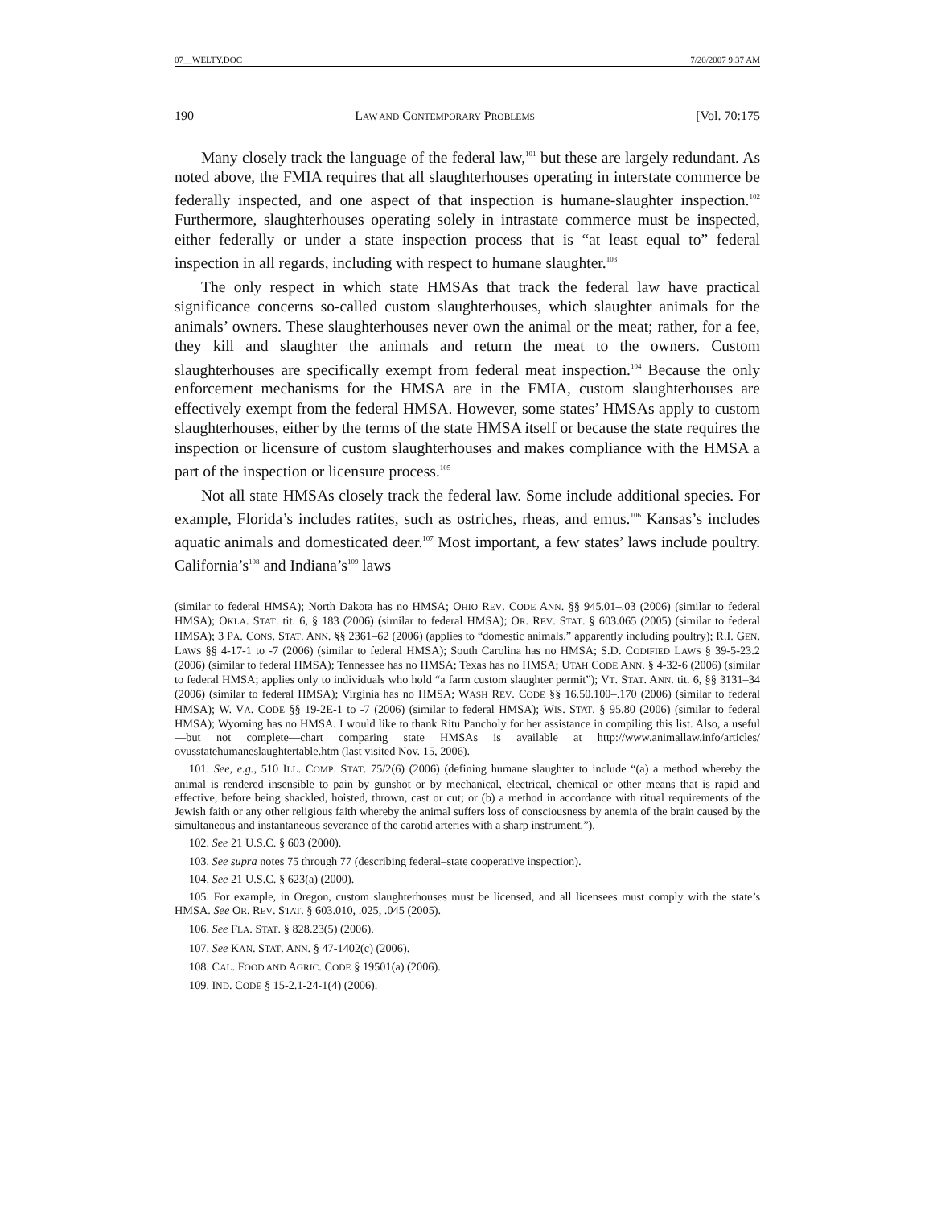07__WELTY.DOC 7/20/2007 9:37 AM
190 LAW AND CONTEMPORARY PROBLEMS [Vol. 70:175
Many closely track the language of the federal law,<sup>101</sup> but these are largely redundant. As noted above, the FMIA requires that all slaughterhouses operating in interstate commerce be federally inspected, and one aspect of that inspection is humane-slaughter inspection.<sup>102</sup> Furthermore, slaughterhouses operating solely in intrastate commerce must be inspected, either federally or under a state inspection process that is “at least equal to” federal inspection in all regards, including with respect to humane slaughter.<sup>103</sup>
The only respect in which state HMSAs that track the federal law have practical significance concerns so-called custom slaughterhouses, which slaughter animals for the animals’ owners. These slaughterhouses never own the animal or the meat; rather, for a fee, they kill and slaughter the animals and return the meat to the owners. Custom slaughterhouses are specifically exempt from federal meat inspection.<sup>104</sup> Because the only enforcement mechanisms for the HMSA are in the FMIA, custom slaughterhouses are effectively exempt from the federal HMSA. However, some states’ HMSAs apply to custom slaughterhouses, either by the terms of the state HMSA itself or because the state requires the inspection or licensure of custom slaughterhouses and makes compliance with the HMSA a part of the inspection or licensure process.<sup>105</sup>
Not all state HMSAs closely track the federal law. Some include additional species. For example, Florida’s includes ratites, such as ostriches, rheas, and emus.<sup>106</sup> Kansas’s includes aquatic animals and domesticated deer.<sup>107</sup> Most important, a few states’ laws include poultry. California’s<sup>108</sup> and Indiana’s<sup>109</sup> laws
(similar to federal HMSA); North Dakota has no HMSA; OHIO REV. CODE ANN. §§ 945.01–.03 (2006) (similar to federal HMSA); OKLA. STAT. tit. 6, § 183 (2006) (similar to federal HMSA); OR. REV. STAT. § 603.065 (2005) (similar to federal HMSA); 3 PA. CONS. STAT. ANN. §§ 2361–62 (2006) (applies to “domestic animals,” apparently including poultry); R.I. GEN. LAWS §§ 4-17-1 to -7 (2006) (similar to federal HMSA); South Carolina has no HMSA; S.D. CODIFIED LAWS § 39-5-23.2 (2006) (similar to federal HMSA); Tennessee has no HMSA; Texas has no HMSA; UTAH CODE ANN. § 4-32-6 (2006) (similar to federal HMSA; applies only to individuals who hold “a farm custom slaughter permit”); VT. STAT. ANN. tit. 6, §§ 3131–34 (2006) (similar to federal HMSA); Virginia has no HMSA; WASH REV. CODE §§ 16.50.100–.170 (2006) (similar to federal HMSA); W. VA. CODE §§ 19-2E-1 to -7 (2006) (similar to federal HMSA); WIS. STAT. § 95.80 (2006) (similar to federal HMSA); Wyoming has no HMSA. I would like to thank Ritu Pancholy for her assistance in compiling this list. Also, a useful—but not complete—chart comparing state HMSAs is available at http://www.animallaw.info/articles/ ovusstatehumaneslaughtertable.htm (last visited Nov. 15, 2006).
101. See, e.g., 510 ILL. COMP. STAT. 75/2(6) (2006) (defining humane slaughter to include “(a) a method whereby the animal is rendered insensible to pain by gunshot or by mechanical, electrical, chemical or other means that is rapid and effective, before being shackled, hoisted, thrown, cast or cut; or (b) a method in accordance with ritual requirements of the Jewish faith or any other religious faith whereby the animal suffers loss of consciousness by anemia of the brain caused by the simultaneous and instantaneous severance of the carotid arteries with a sharp instrument.”).
102. See 21 U.S.C. § 603 (2000).
103. See supra notes 75 through 77 (describing federal–state cooperative inspection).
104. See 21 U.S.C. § 623(a) (2000).
105. For example, in Oregon, custom slaughterhouses must be licensed, and all licensees must comply with the state’s HMSA. See OR. REV. STAT. § 603.010, .025, .045 (2005).
106. See FLA. STAT. § 828.23(5) (2006).
107. See KAN. STAT. ANN. § 47-1402(c) (2006).
108. CAL. FOOD AND AGRIC. CODE § 19501(a) (2006).
109. IND. CODE § 15-2.1-24-1(4) (2006).